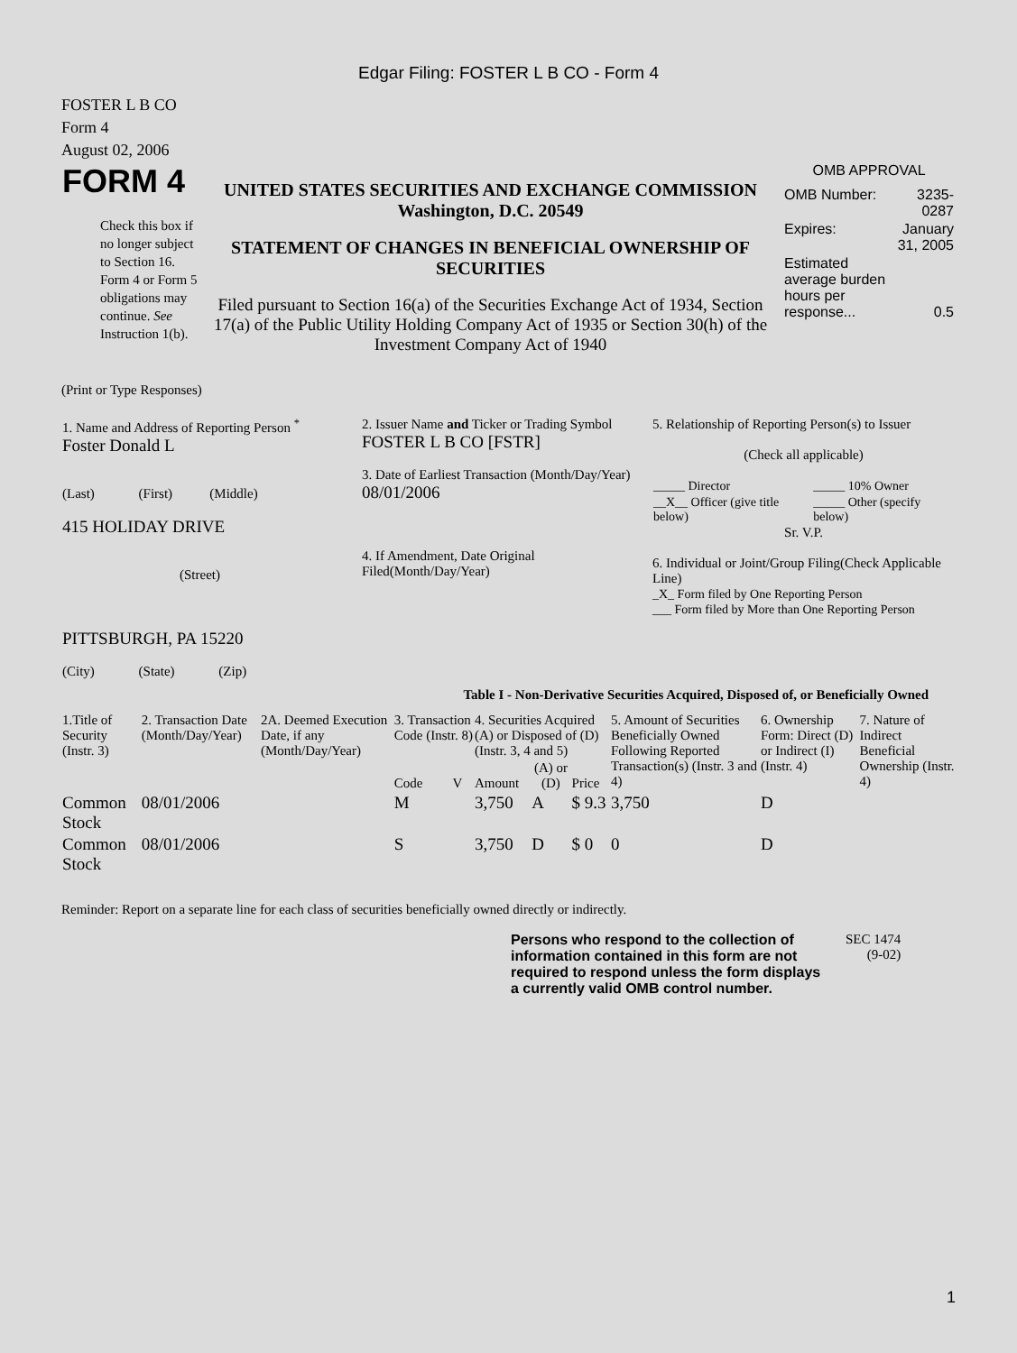Edgar Filing: FOSTER L B CO - Form 4
FOSTER L B CO
Form 4
August 02, 2006
| FORM 4 Check this box if no longer subject to Section 16. Form 4 or Form 5 obligations may continue. See Instruction 1(b). | UNITED STATES SECURITIES AND EXCHANGE COMMISSION Washington, D.C. 20549 STATEMENT OF CHANGES IN BENEFICIAL OWNERSHIP OF SECURITIES Filed pursuant to Section 16(a) of the Securities Exchange Act of 1934, Section 17(a) of the Public Utility Holding Company Act of 1935 or Section 30(h) of the Investment Company Act of 1940 | OMB APPROVAL / OMB Number: / 3235-0287 / / Expires: / January 31, 2005 / / Estimated average burden hours per response... / 0.5 / |
(Print or Type Responses)
| 1. Name and Address of Reporting Person <sup>*</sup> Foster Donald L (Last) (First) (Middle) 415 HOLIDAY DRIVE (Street) PITTSBURGH, PA 15220 (City) (State) (Zip) | 2. Issuer Name and Ticker or Trading Symbol FOSTER L B CO [FSTR] 3. Date of Earliest Transaction (Month/Day/Year) 08/01/2006 4. If Amendment, Date Original Filed(Month/Day/Year) | 5. Relationship of Reporting Person(s) to Issuer (Check all applicable) / _____ Director / _____ 10% Owner / / __X__ Officer (give title below) / _____ Other (specify below) / Sr. V.P. 6. Individual or Joint/Group Filing(Check Applicable Line) _X_ Form filed by One Reporting Person ___ Form filed by More than One Reporting Person |
Table I - Non-Derivative Securities Acquired, Disposed of, or Beneficially Owned
| 1.Title of Security (Instr. 3) | 2. Transaction Date (Month/Day/Year) | 2A. Deemed Execution Date, if any (Month/Day/Year) | 3. Transaction Code (Instr. 8) | | 4. Securities Acquired (A) or Disposed of (D) (Instr. 3, 4 and 5) | | | 5. Amount of Securities Beneficially Owned Following Reported Transaction(s) (Instr. 3 and 4) | 6. Ownership Form: Direct (D) or Indirect (I) (Instr. 4) | 7. Nature of Indirect Beneficial Ownership (Instr. 4) |
| --- | --- | --- | --- | --- | --- | --- | --- | --- | --- | --- |
| | | | Code | V | Amount | (A) or (D) | Price | | | |
| Common Stock | 08/01/2006 | | M | | 3,750 | A | $ 9.3 | 3,750 | D | |
| Common Stock | 08/01/2006 | | S | | 3,750 | D | $ 0 | 0 | D | |
Reminder: Report on a separate line for each class of securities beneficially owned directly or indirectly.
| Persons who respond to the collection of information contained in this form are not required to respond unless the form displays a currently valid OMB control number. | SEC 1474 (9-02) |
1